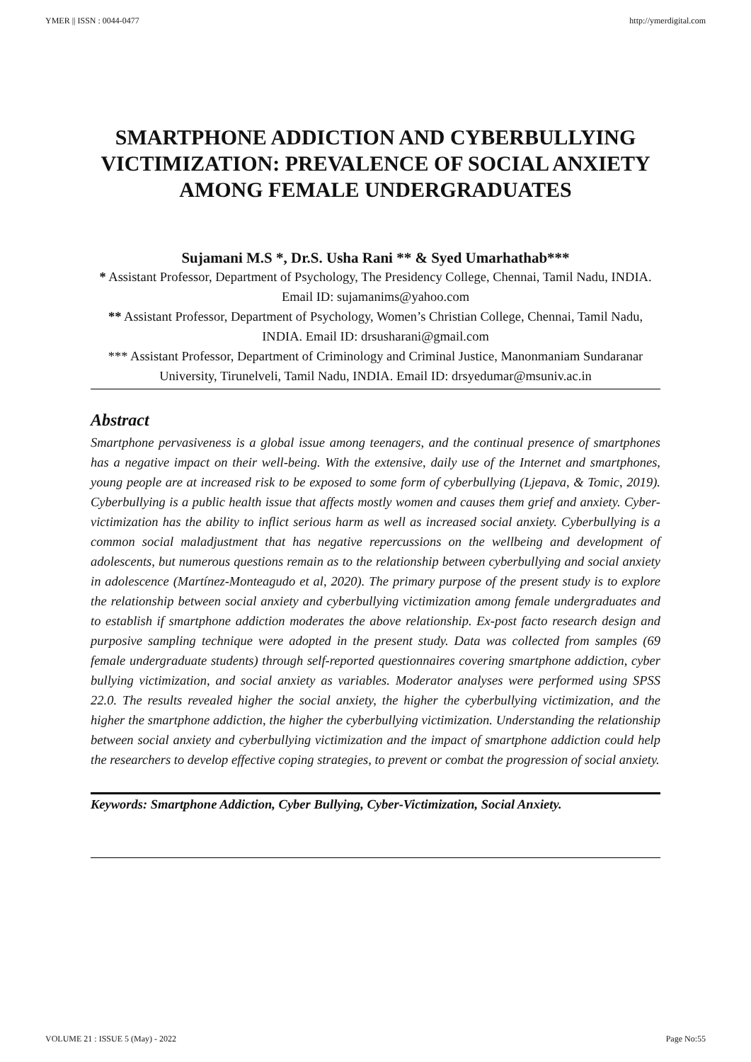YMER || ISSN : 0044-0477 http://ymerdigital.com
SMARTPHONE ADDICTION AND CYBERBULLYING VICTIMIZATION: PREVALENCE OF SOCIAL ANXIETY AMONG FEMALE UNDERGRADUATES
Sujamani M.S *, Dr.S. Usha Rani ** & Syed Umarhathab***
* Assistant Professor, Department of Psychology, The Presidency College, Chennai, Tamil Nadu, INDIA. Email ID: sujamanims@yahoo.com
** Assistant Professor, Department of Psychology, Women’s Christian College, Chennai, Tamil Nadu, INDIA. Email ID: drsusharani@gmail.com
*** Assistant Professor, Department of Criminology and Criminal Justice, Manonmaniam Sundaranar University, Tirunelveli, Tamil Nadu, INDIA. Email ID: drsyedumar@msuniv.ac.in
Abstract
Smartphone pervasiveness is a global issue among teenagers, and the continual presence of smartphones has a negative impact on their well-being. With the extensive, daily use of the Internet and smartphones, young people are at increased risk to be exposed to some form of cyberbullying (Ljepava, & Tomic, 2019). Cyberbullying is a public health issue that affects mostly women and causes them grief and anxiety. Cyber-victimization has the ability to inflict serious harm as well as increased social anxiety. Cyberbullying is a common social maladjustment that has negative repercussions on the wellbeing and development of adolescents, but numerous questions remain as to the relationship between cyberbullying and social anxiety in adolescence (Martínez-Monteagudo et al, 2020). The primary purpose of the present study is to explore the relationship between social anxiety and cyberbullying victimization among female undergraduates and to establish if smartphone addiction moderates the above relationship. Ex-post facto research design and purposive sampling technique were adopted in the present study. Data was collected from samples (69 female undergraduate students) through self-reported questionnaires covering smartphone addiction, cyber bullying victimization, and social anxiety as variables. Moderator analyses were performed using SPSS 22.0. The results revealed higher the social anxiety, the higher the cyberbullying victimization, and the higher the smartphone addiction, the higher the cyberbullying victimization. Understanding the relationship between social anxiety and cyberbullying victimization and the impact of smartphone addiction could help the researchers to develop effective coping strategies, to prevent or combat the progression of social anxiety.
Keywords: Smartphone Addiction, Cyber Bullying, Cyber-Victimization, Social Anxiety.
VOLUME 21 : ISSUE 5 (May) - 2022 Page No:55